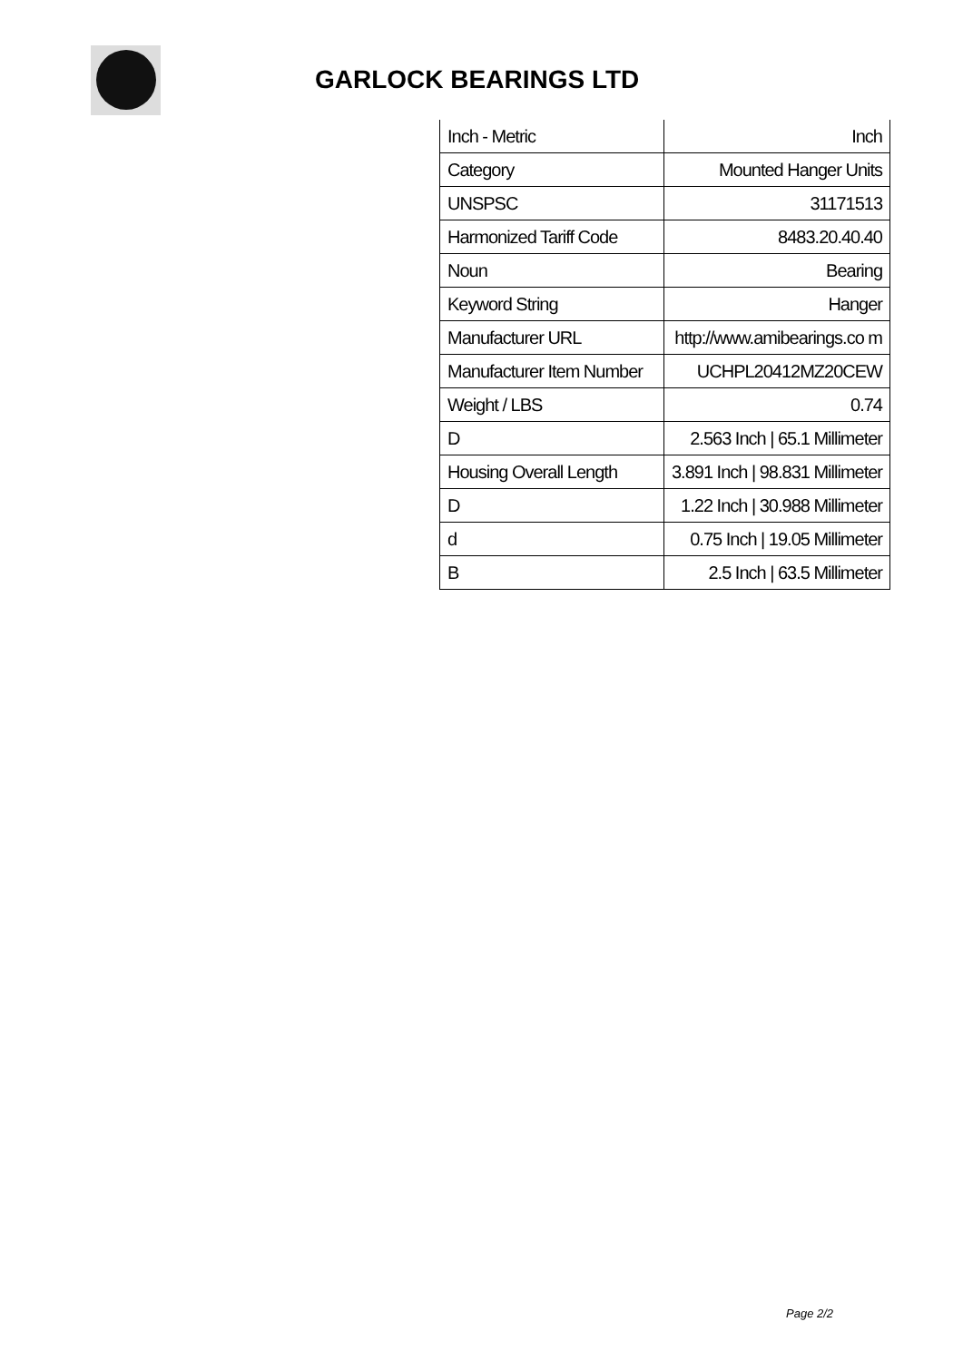GARLOCK BEARINGS LTD
| Inch - Metric | Inch |
| Category | Mounted Hanger Units |
| UNSPSC | 31171513 |
| Harmonized Tariff Code | 8483.20.40.40 |
| Noun | Bearing |
| Keyword String | Hanger |
| Manufacturer URL | http://www.amibearings.co m |
| Manufacturer Item Number | UCHPL20412MZ20CEW |
| Weight / LBS | 0.74 |
| D | 2.563 Inch / 65.1 Millimeter |
| Housing Overall Length | 3.891 Inch / 98.831 Millimeter |
| D | 1.22 Inch / 30.988 Millimeter |
| d | 0.75 Inch / 19.05 Millimeter |
| B | 2.5 Inch / 63.5 Millimeter |
Page 2/2